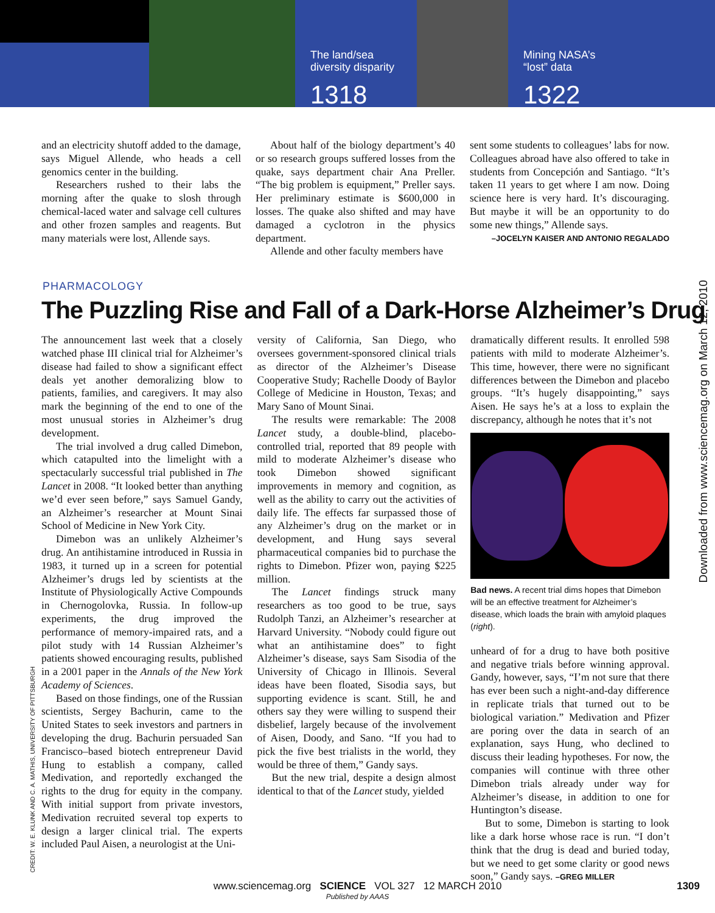The land/sea
diversity disparity
1318
Mining NASA’s
“lost” data
1322
and an electricity shutoff added to the damage, says Miguel Allende, who heads a cell genomics center in the building.
Researchers rushed to their labs the morning after the quake to slosh through chemical-laced water and salvage cell cultures and other frozen samples and reagents. But many materials were lost, Allende says.
About half of the biology department’s 40 or so research groups suffered losses from the quake, says department chair Ana Preller. “The big problem is equipment,” Preller says. Her preliminary estimate is $600,000 in losses. The quake also shifted and may have damaged a cyclotron in the physics department.
Allende and other faculty members have
sent some students to colleagues’ labs for now. Colleagues abroad have also offered to take in students from Concepción and Santiago. “It’s taken 11 years to get where I am now. Doing science here is very hard. It’s discouraging. But maybe it will be an opportunity to do some new things,” Allende says.
–JOCELYN KAISER AND ANTONIO REGALADO
PHARMACOLOGY
The Puzzling Rise and Fall of a Dark-Horse Alzheimer’s Drug
The announcement last week that a closely watched phase III clinical trial for Alzheimer’s disease had failed to show a significant effect deals yet another demoralizing blow to patients, families, and caregivers. It may also mark the beginning of the end to one of the most unusual stories in Alzheimer’s drug development.
The trial involved a drug called Dimebon, which catapulted into the limelight with a spectacularly successful trial published in The Lancet in 2008. “It looked better than anything we’d ever seen before,” says Samuel Gandy, an Alzheimer’s researcher at Mount Sinai School of Medicine in New York City.
Dimebon was an unlikely Alzheimer’s drug. An antihistamine introduced in Russia in 1983, it turned up in a screen for potential Alzheimer’s drugs led by scientists at the Institute of Physiologically Active Compounds in Chernogolovka, Russia. In follow-up experiments, the drug improved the performance of memory-impaired rats, and a pilot study with 14 Russian Alzheimer’s patients showed encouraging results, published in a 2001 paper in the Annals of the New York Academy of Sciences.
Based on those findings, one of the Russian scientists, Sergey Bachurin, came to the United States to seek investors and partners in developing the drug. Bachurin persuaded San Francisco–based biotech entrepreneur David Hung to establish a company, called Medivation, and reportedly exchanged the rights to the drug for equity in the company. With initial support from private investors, Medivation recruited several top experts to design a larger clinical trial. The experts included Paul Aisen, a neurologist at the Uni-
versity of California, San Diego, who oversees government-sponsored clinical trials as director of the Alzheimer’s Disease Cooperative Study; Rachelle Doody of Baylor College of Medicine in Houston, Texas; and Mary Sano of Mount Sinai.
The results were remarkable: The 2008 Lancet study, a double-blind, placebo-controlled trial, reported that 89 people with mild to moderate Alzheimer’s disease who took Dimebon showed significant improvements in memory and cognition, as well as the ability to carry out the activities of daily life. The effects far surpassed those of any Alzheimer’s drug on the market or in development, and Hung says several pharmaceutical companies bid to purchase the rights to Dimebon. Pfizer won, paying $225 million.
The Lancet findings struck many researchers as too good to be true, says Rudolph Tanzi, an Alzheimer’s researcher at Harvard University. “Nobody could figure out what an antihistamine does” to fight Alzheimer’s disease, says Sam Sisodia of the University of Chicago in Illinois. Several ideas have been floated, Sisodia says, but supporting evidence is scant. Still, he and others say they were willing to suspend their disbelief, largely because of the involvement of Aisen, Doody, and Sano. “If you had to pick the five best trialists in the world, they would be three of them,” Gandy says.
But the new trial, despite a design almost identical to that of the Lancet study, yielded
dramatically different results. It enrolled 598 patients with mild to moderate Alzheimer’s. This time, however, there were no significant differences between the Dimebon and placebo groups. “It’s hugely disappointing,” says Aisen. He says he’s at a loss to explain the discrepancy, although he notes that it’s not
Bad news. A recent trial dims hopes that Dimebon will be an effective treatment for Alzheimer’s disease, which loads the brain with amyloid plaques (right).
unheard of for a drug to have both positive and negative trials before winning approval. Gandy, however, says, “I’m not sure that there has ever been such a night-and-day difference in replicate trials that turned out to be biological variation.” Medivation and Pfizer are poring over the data in search of an explanation, says Hung, who declined to discuss their leading hypotheses. For now, the companies will continue with three other Dimebon trials already under way for Alzheimer’s disease, in addition to one for Huntington’s disease.
But to some, Dimebon is starting to look like a dark horse whose race is run. “I don’t think that the drug is dead and buried today, but we need to get some clarity or good news soon,” Gandy says. –GREG MILLER
CREDIT: W. E. KLUNK AND C. A. MATHIS, UNIVERSITY OF PITTSBURGH
Downloaded from www.sciencemag.org on March 12, 2010
www.sciencemag.org SCIENCE VOL 327 12 MARCH 2010 1309
Published by AAAS